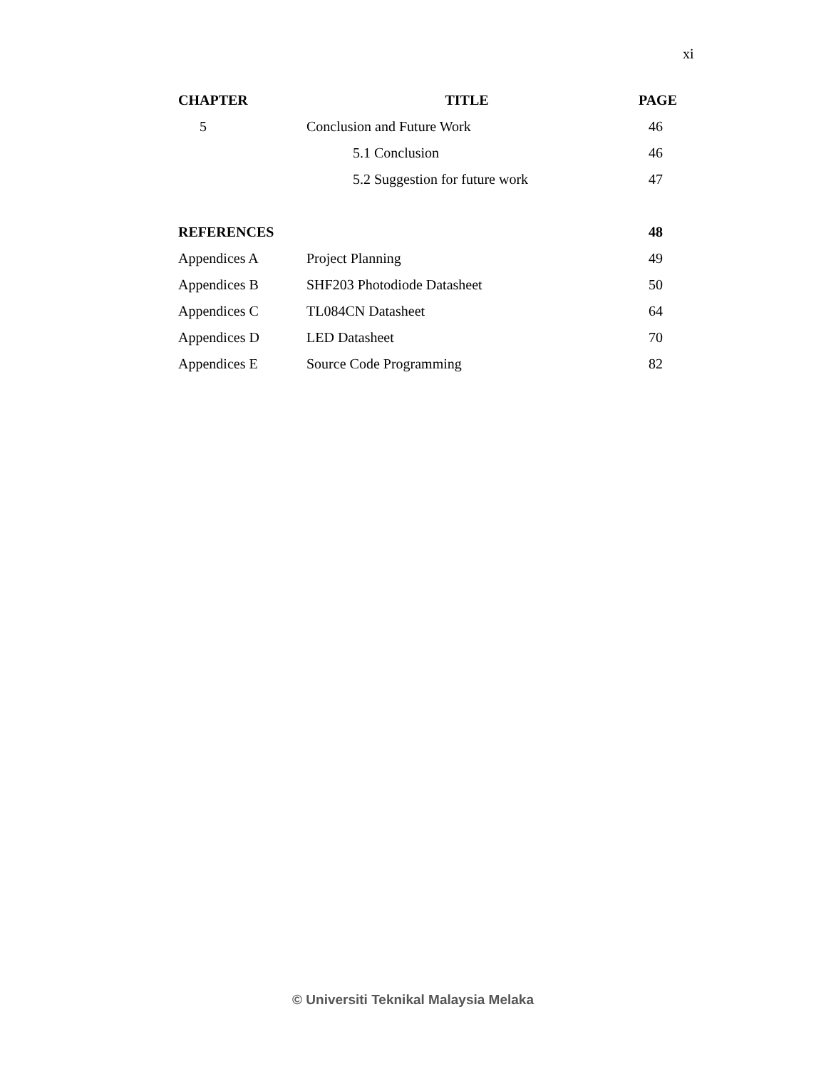xi
| CHAPTER | TITLE | PAGE |
| --- | --- | --- |
| 5 | Conclusion and Future Work | 46 |
| | 5.1 Conclusion | 46 |
| | 5.2 Suggestion for future work | 47 |
| REFERENCES | | 48 |
| Appendices A | Project Planning | 49 |
| Appendices B | SHF203 Photodiode Datasheet | 50 |
| Appendices C | TL084CN Datasheet | 64 |
| Appendices D | LED Datasheet | 70 |
| Appendices E | Source Code Programming | 82 |
© Universiti Teknikal Malaysia Melaka